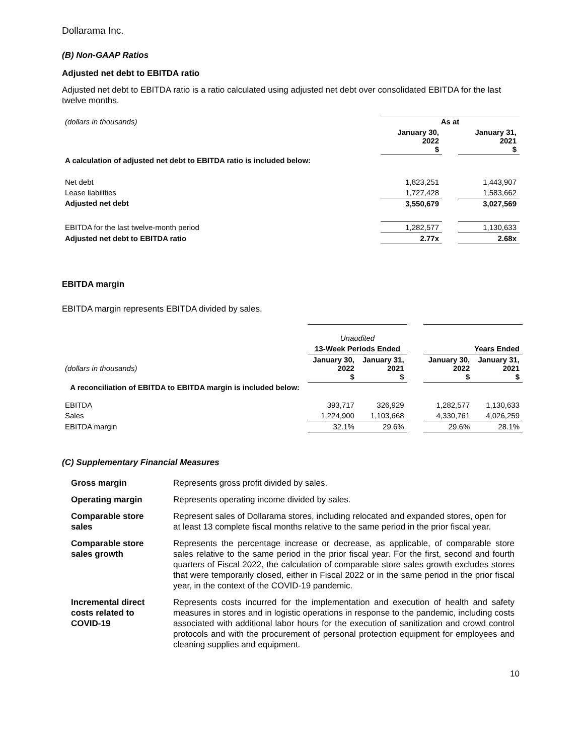Dollarama Inc.
(B) Non-GAAP Ratios
Adjusted net debt to EBITDA ratio
Adjusted net debt to EBITDA ratio is a ratio calculated using adjusted net debt over consolidated EBITDA for the last twelve months.
| (dollars in thousands) | As at | | |
| | January 30, 2022 $ | | January 31, 2021 $ |
| A calculation of adjusted net debt to EBITDA ratio is included below: | | | |
| Net debt | 1,823,251 | | 1,443,907 |
| Lease liabilities | 1,727,428 | | 1,583,662 |
| Adjusted net debt | 3,550,679 | | 3,027,569 |
| EBITDA for the last twelve-month period | 1,282,577 | | 1,130,633 |
| Adjusted net debt to EBITDA ratio | 2.77x | | 2.68x |
EBITDA margin
EBITDA margin represents EBITDA divided by sales.
| | Unaudited | | | | |
| | 13-Week Periods Ended | | | Years Ended | |
| (dollars in thousands) | January 30, 2022 $ | January 31, 2021 $ | | January 30, 2022 $ | January 31, 2021 $ |
| A reconciliation of EBITDA to EBITDA margin is included below: | | | | | |
| EBITDA | 393,717 | 326,929 | | 1,282,577 | 1,130,633 |
| Sales | 1,224,900 | 1,103,668 | | 4,330,761 | 4,026,259 |
| EBITDA margin | 32.1% | 29.6% | | 29.6% | 28.1% |
(C) Supplementary Financial Measures
| Gross margin | Represents gross profit divided by sales. |
| Operating margin | Represents operating income divided by sales. |
| Comparable store sales | Represent sales of Dollarama stores, including relocated and expanded stores, open for at least 13 complete fiscal months relative to the same period in the prior fiscal year. |
| Comparable store sales growth | Represents the percentage increase or decrease, as applicable, of comparable store sales relative to the same period in the prior fiscal year. For the first, second and fourth quarters of Fiscal 2022, the calculation of comparable store sales growth excludes stores that were temporarily closed, either in Fiscal 2022 or in the same period in the prior fiscal year, in the context of the COVID-19 pandemic. |
| Incremental direct costs related to COVID-19 | Represents costs incurred for the implementation and execution of health and safety measures in stores and in logistic operations in response to the pandemic, including costs associated with additional labor hours for the execution of sanitization and crowd control protocols and with the procurement of personal protection equipment for employees and cleaning supplies and equipment. |
10